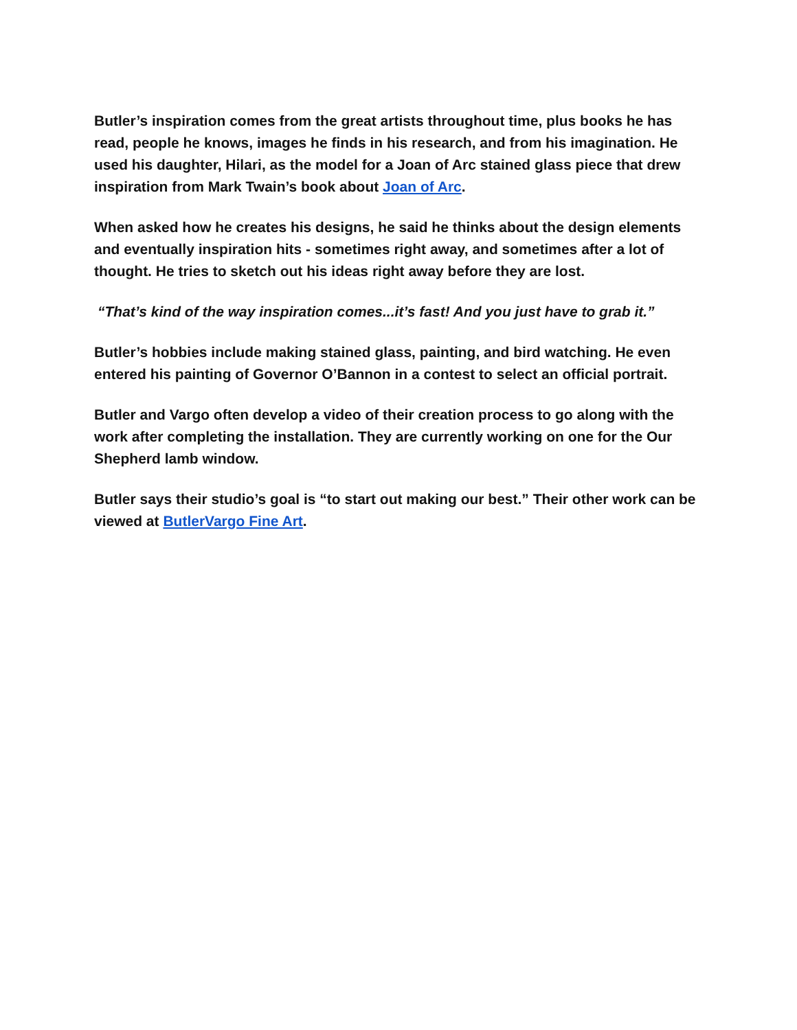Butler’s inspiration comes from the great artists throughout time, plus books he has read, people he knows, images he finds in his research, and from his imagination. He used his daughter, Hilari, as the model for a Joan of Arc stained glass piece that drew inspiration from Mark Twain’s book about Joan of Arc.
When asked how he creates his designs, he said he thinks about the design elements and eventually inspiration hits - sometimes right away, and sometimes after a lot of thought. He tries to sketch out his ideas right away before they are lost.
“That’s kind of the way inspiration comes...it’s fast! And you just have to grab it.”
Butler’s hobbies include making stained glass, painting, and bird watching. He even entered his painting of Governor O’Bannon in a contest to select an official portrait.
Butler and Vargo often develop a video of their creation process to go along with the work after completing the installation. They are currently working on one for the Our Shepherd lamb window.
Butler says their studio’s goal is “to start out making our best.” Their other work can be viewed at ButlerVargo Fine Art.